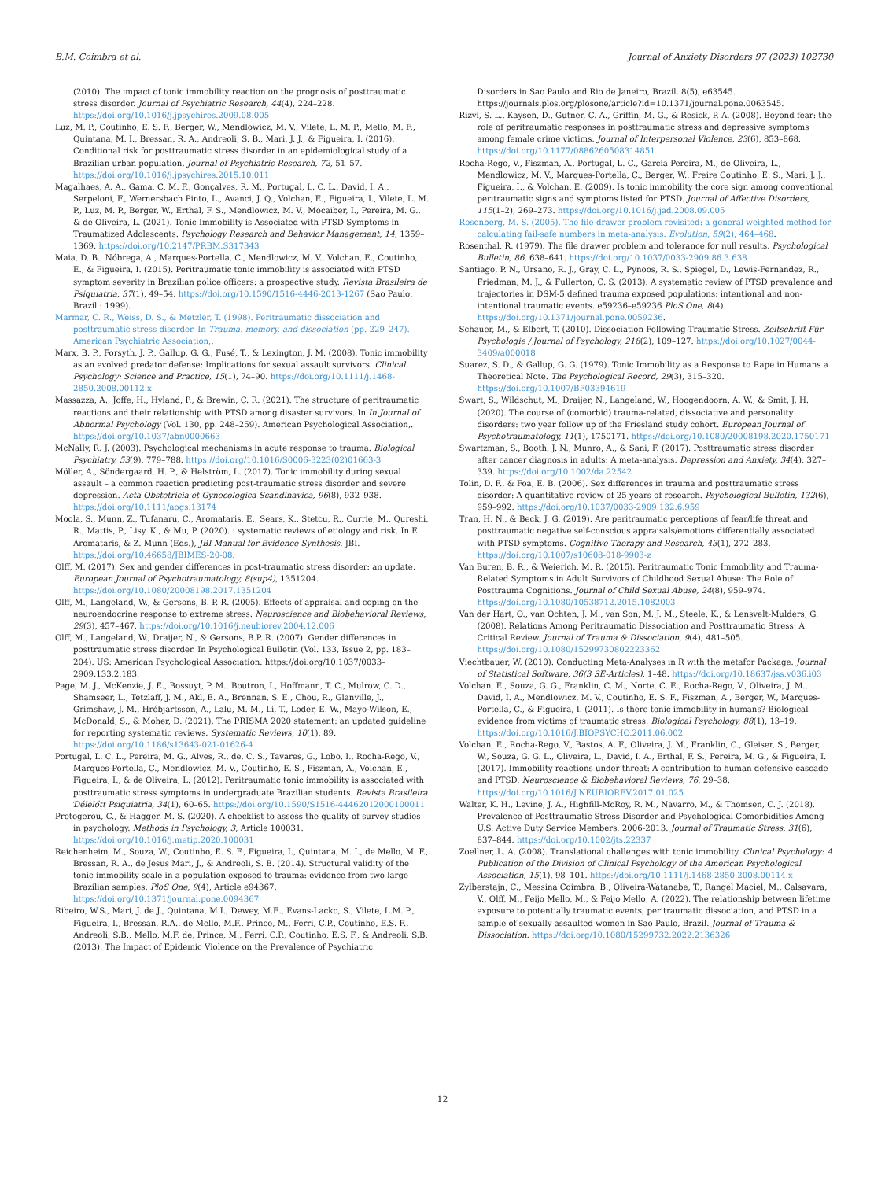B.M. Coimbra et al. Journal of Anxiety Disorders 97 (2023) 102730
(2010). The impact of tonic immobility reaction on the prognosis of posttraumatic stress disorder. Journal of Psychiatric Research, 44(4), 224–228. https://doi.org/10.1016/j.jpsychires.2009.08.005
Luz, M. P., Coutinho, E. S. F., Berger, W., Mendlowicz, M. V., Vilete, L. M. P., Mello, M. F., Quintana, M. I., Bressan, R. A., Andreoli, S. B., Mari, J. J., & Figueira, I. (2016). Conditional risk for posttraumatic stress disorder in an epidemiological study of a Brazilian urban population. Journal of Psychiatric Research, 72, 51–57. https://doi.org/10.1016/j.jpsychires.2015.10.011
Magalhaes, A. A., Gama, C. M. F., Gonçalves, R. M., Portugal, L. C. L., David, I. A., Serpeloni, F., Wernersbach Pinto, L., Avanci, J. Q., Volchan, E., Figueira, I., Vilete, L. M. P., Luz, M. P., Berger, W., Erthal, F. S., Mendlowicz, M. V., Mocaiber, I., Pereira, M. G., & de Oliveira, L. (2021). Tonic Immobility is Associated with PTSD Symptoms in Traumatized Adolescents. Psychology Research and Behavior Management, 14, 1359–1369. https://doi.org/10.2147/PRBM.S317343
Maia, D. B., Nóbrega, A., Marques-Portella, C., Mendlowicz, M. V., Volchan, E., Coutinho, E., & Figueira, I. (2015). Peritraumatic tonic immobility is associated with PTSD symptom severity in Brazilian police officers: a prospective study. Revista Brasileira de Psiquiatria, 37(1), 49–54. https://doi.org/10.1590/1516-4446-2013-1267 (Sao Paulo, Brazil : 1999).
Marmar, C. R., Weiss, D. S., & Metzler, T. (1998). Peritraumatic dissociation and posttraumatic stress disorder. In Trauma. memory, and dissociation (pp. 229–247). American Psychiatric Association,.
Marx, B. P., Forsyth, J. P., Gallup, G. G., Fusé, T., & Lexington, J. M. (2008). Tonic immobility as an evolved predator defense: Implications for sexual assault survivors. Clinical Psychology: Science and Practice, 15(1), 74–90. https://doi.org/10.1111/j.1468-2850.2008.00112.x
Massazza, A., Joffe, H., Hyland, P., & Brewin, C. R. (2021). The structure of peritraumatic reactions and their relationship with PTSD among disaster survivors. In In Journal of Abnormal Psychology (Vol. 130, pp. 248–259). American Psychological Association,. https://doi.org/10.1037/abn0000663
McNally, R. J. (2003). Psychological mechanisms in acute response to trauma. Biological Psychiatry, 53(9), 779–788. https://doi.org/10.1016/S0006-3223(02)01663-3
Möller, A., Söndergaard, H. P., & Helström, L. (2017). Tonic immobility during sexual assault – a common reaction predicting post-traumatic stress disorder and severe depression. Acta Obstetricia et Gynecologica Scandinavica, 96(8), 932–938. https://doi.org/10.1111/aogs.13174
Moola, S., Munn, Z., Tufanaru, C., Aromataris, E., Sears, K., Stetcu, R., Currie, M., Qureshi, R., Mattis, P., Lisy, K., & Mu, P. (2020). : systematic reviews of etiology and risk. In E. Aromataris, & Z. Munn (Eds.), JBI Manual for Evidence Synthesis. JBI. https://doi.org/10.46658/JBIMES-20-08.
Olff, M. (2017). Sex and gender differences in post-traumatic stress disorder: an update. European Journal of Psychotraumatology, 8(sup4), 1351204. https://doi.org/10.1080/20008198.2017.1351204
Olff, M., Langeland, W., & Gersons, B. P. R. (2005). Effects of appraisal and coping on the neuroendocrine response to extreme stress. Neuroscience and Biobehavioral Reviews, 29(3), 457–467. https://doi.org/10.1016/j.neubiorev.2004.12.006
Olff, M., Langeland, W., Draijer, N., & Gersons, B.P. R. (2007). Gender differences in posttraumatic stress disorder. In Psychological Bulletin (Vol. 133, Issue 2, pp. 183–204). US: American Psychological Association. https://doi.org/10.1037/0033–2909.133.2.183.
Page, M. J., McKenzie, J. E., Bossuyt, P. M., Boutron, I., Hoffmann, T. C., Mulrow, C. D., Shamseer, L., Tetzlaff, J. M., Akl, E. A., Brennan, S. E., Chou, R., Glanville, J., Grimshaw, J. M., Hróbjartsson, A., Lalu, M. M., Li, T., Loder, E. W., Mayo-Wilson, E., McDonald, S., & Moher, D. (2021). The PRISMA 2020 statement: an updated guideline for reporting systematic reviews. Systematic Reviews, 10(1), 89. https://doi.org/10.1186/s13643-021-01626-4
Portugal, L. C. L., Pereira, M. G., Alves, R., de, C. S., Tavares, G., Lobo, I., Rocha-Rego, V., Marques-Portella, C., Mendlowicz, M. V., Coutinho, E. S., Fiszman, A., Volchan, E., Figueira, I., & de Oliveira, L. (2012). Peritraumatic tonic immobility is associated with posttraumatic stress symptoms in undergraduate Brazilian students. Revista Brasileira Ɗélelőtt Psiquiatria, 34(1), 60–65. https://doi.org/10.1590/S1516-44462012000100011
Protogerou, C., & Hagger, M. S. (2020). A checklist to assess the quality of survey studies in psychology. Methods in Psychology, 3, Article 100031. https://doi.org/10.1016/j.metip.2020.100031
Reichenheim, M., Souza, W., Coutinho, E. S. F., Figueira, I., Quintana, M. I., de Mello, M. F., Bressan, R. A., de Jesus Mari, J., & Andreoli, S. B. (2014). Structural validity of the tonic immobility scale in a population exposed to trauma: evidence from two large Brazilian samples. PloS One, 9(4), Article e94367. https://doi.org/10.1371/journal.pone.0094367
Ribeiro, W.S., Mari, J. de J., Quintana, M.I., Dewey, M.E., Evans-Lacko, S., Vilete, L.M. P., Figueira, I., Bressan, R.A., de Mello, M.F., Prince, M., Ferri, C.P., Coutinho, E.S. F., Andreoli, S.B., Mello, M.F. de, Prince, M., Ferri, C.P., Coutinho, E.S. F., & Andreoli, S.B. (2013). The Impact of Epidemic Violence on the Prevalence of Psychiatric
Disorders in Sao Paulo and Rio de Janeiro, Brazil. 8(5), e63545. https://journals.plos.org/plosone/article?id=10.1371/journal.pone.0063545.
Rizvi, S. L., Kaysen, D., Gutner, C. A., Griffin, M. G., & Resick, P. A. (2008). Beyond fear: the role of peritraumatic responses in posttraumatic stress and depressive symptoms among female crime victims. Journal of Interpersonal Violence, 23(6), 853–868. https://doi.org/10.1177/0886260508314851
Rocha-Rego, V., Fiszman, A., Portugal, L. C., Garcia Pereira, M., de Oliveira, L., Mendlowicz, M. V., Marques-Portella, C., Berger, W., Freire Coutinho, E. S., Mari, J. J., Figueira, I., & Volchan, E. (2009). Is tonic immobility the core sign among conventional peritraumatic signs and symptoms listed for PTSD. Journal of Affective Disorders, 115(1–2), 269–273. https://doi.org/10.1016/j.jad.2008.09.005
Rosenberg, M. S. (2005). The file-drawer problem revisited: a general weighted method for calculating fail-safe numbers in meta-analysis. Evolution, 59(2), 464–468.
Rosenthal, R. (1979). The file drawer problem and tolerance for null results. Psychological Bulletin, 86, 638–641. https://doi.org/10.1037/0033-2909.86.3.638
Santiago, P. N., Ursano, R. J., Gray, C. L., Pynoos, R. S., Spiegel, D., Lewis-Fernandez, R., Friedman, M. J., & Fullerton, C. S. (2013). A systematic review of PTSD prevalence and trajectories in DSM-5 defined trauma exposed populations: intentional and non-intentional traumatic events. e59236–e59236 PloS One, 8(4). https://doi.org/10.1371/journal.pone.0059236.
Schauer, M., & Elbert, T. (2010). Dissociation Following Traumatic Stress. Zeitschrift Für Psychologie / Journal of Psychology, 218(2), 109–127. https://doi.org/10.1027/0044-3409/a000018
Suarez, S. D., & Gallup, G. G. (1979). Tonic Immobility as a Response to Rape in Humans a Theoretical Note. The Psychological Record, 29(3), 315–320. https://doi.org/10.1007/BF03394619
Swart, S., Wildschut, M., Draijer, N., Langeland, W., Hoogendoorn, A. W., & Smit, J. H. (2020). The course of (comorbid) trauma-related, dissociative and personality disorders: two year follow up of the Friesland study cohort. European Journal of Psychotraumatology, 11(1), 1750171. https://doi.org/10.1080/20008198.2020.1750171
Swartzman, S., Booth, J. N., Munro, A., & Sani, F. (2017). Posttraumatic stress disorder after cancer diagnosis in adults: A meta-analysis. Depression and Anxiety, 34(4), 327–339. https://doi.org/10.1002/da.22542
Tolin, D. F., & Foa, E. B. (2006). Sex differences in trauma and posttraumatic stress disorder: A quantitative review of 25 years of research. Psychological Bulletin, 132(6), 959–992. https://doi.org/10.1037/0033-2909.132.6.959
Tran, H. N., & Beck, J. G. (2019). Are peritraumatic perceptions of fear/life threat and posttraumatic negative self-conscious appraisals/emotions differentially associated with PTSD symptoms. Cognitive Therapy and Research, 43(1), 272–283. https://doi.org/10.1007/s10608-018-9903-z
Van Buren, B. R., & Weierich, M. R. (2015). Peritraumatic Tonic Immobility and Trauma-Related Symptoms in Adult Survivors of Childhood Sexual Abuse: The Role of Posttrauma Cognitions. Journal of Child Sexual Abuse, 24(8), 959–974. https://doi.org/10.1080/10538712.2015.1082003
Van der Hart, O., van Ochten, J. M., van Son, M. J. M., Steele, K., & Lensvelt-Mulders, G. (2008). Relations Among Peritraumatic Dissociation and Posttraumatic Stress: A Critical Review. Journal of Trauma & Dissociation, 9(4), 481–505. https://doi.org/10.1080/15299730802223362
Viechtbauer, W. (2010). Conducting Meta-Analyses in R with the metafor Package. Journal of Statistical Software, 36(3 SE-Articles), 1–48. https://doi.org/10.18637/jss.v036.i03
Volchan, E., Souza, G. G., Franklin, C. M., Norte, C. E., Rocha-Rego, V., Oliveira, J. M., David, I. A., Mendlowicz, M. V., Coutinho, E. S. F., Fiszman, A., Berger, W., Marques-Portella, C., & Figueira, I. (2011). Is there tonic immobility in humans? Biological evidence from victims of traumatic stress. Biological Psychology, 88(1), 13–19. https://doi.org/10.1016/J.BIOPSYCHO.2011.06.002
Volchan, E., Rocha-Rego, V., Bastos, A. F., Oliveira, J. M., Franklin, C., Gleiser, S., Berger, W., Souza, G. G. L., Oliveira, L., David, I. A., Erthal, F. S., Pereira, M. G., & Figueira, I. (2017). Immobility reactions under threat: A contribution to human defensive cascade and PTSD. Neuroscience & Biobehavioral Reviews, 76, 29–38. https://doi.org/10.1016/J.NEUBIOREV.2017.01.025
Walter, K. H., Levine, J. A., Highfill-McRoy, R. M., Navarro, M., & Thomsen, C. J. (2018). Prevalence of Posttraumatic Stress Disorder and Psychological Comorbidities Among U.S. Active Duty Service Members, 2006-2013. Journal of Traumatic Stress, 31(6), 837–844. https://doi.org/10.1002/jts.22337
Zoellner, L. A. (2008). Translational challenges with tonic immobility. Clinical Psychology: A Publication of the Division of Clinical Psychology of the American Psychological Association, 15(1), 98–101. https://doi.org/10.1111/j.1468-2850.2008.00114.x
Zylberstajn, C., Messina Coimbra, B., Oliveira-Watanabe, T., Rangel Maciel, M., Calsavara, V., Olff, M., Feijo Mello, M., & Feijo Mello, A. (2022). The relationship between lifetime exposure to potentially traumatic events, peritraumatic dissociation, and PTSD in a sample of sexually assaulted women in Sao Paulo, Brazil. Journal of Trauma & Dissociation. https://doi.org/10.1080/15299732.2022.2136326
12